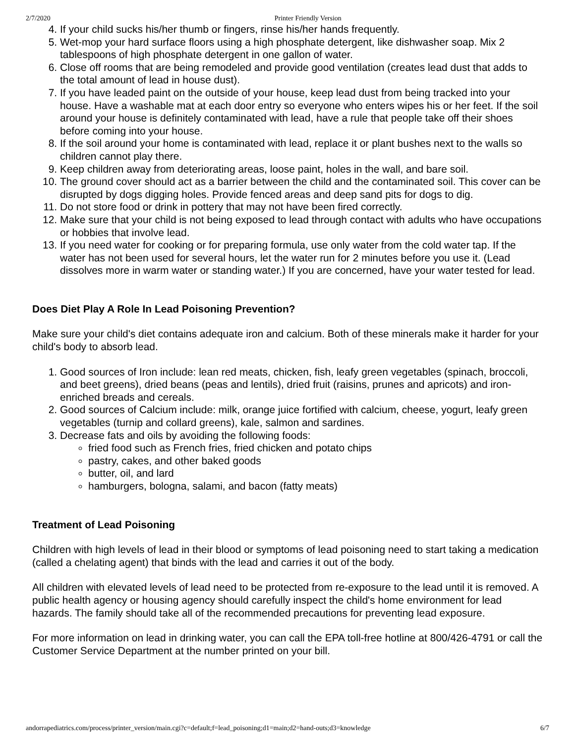2/7/2020 Printer Friendly Version
4. If your child sucks his/her thumb or fingers, rinse his/her hands frequently.
5. Wet-mop your hard surface floors using a high phosphate detergent, like dishwasher soap. Mix 2 tablespoons of high phosphate detergent in one gallon of water.
6. Close off rooms that are being remodeled and provide good ventilation (creates lead dust that adds to the total amount of lead in house dust).
7. If you have leaded paint on the outside of your house, keep lead dust from being tracked into your house. Have a washable mat at each door entry so everyone who enters wipes his or her feet. If the soil around your house is definitely contaminated with lead, have a rule that people take off their shoes before coming into your house.
8. If the soil around your home is contaminated with lead, replace it or plant bushes next to the walls so children cannot play there.
9. Keep children away from deteriorating areas, loose paint, holes in the wall, and bare soil.
10. The ground cover should act as a barrier between the child and the contaminated soil. This cover can be disrupted by dogs digging holes. Provide fenced areas and deep sand pits for dogs to dig.
11. Do not store food or drink in pottery that may not have been fired correctly.
12. Make sure that your child is not being exposed to lead through contact with adults who have occupations or hobbies that involve lead.
13. If you need water for cooking or for preparing formula, use only water from the cold water tap. If the water has not been used for several hours, let the water run for 2 minutes before you use it. (Lead dissolves more in warm water or standing water.) If you are concerned, have your water tested for lead.
Does Diet Play A Role In Lead Poisoning Prevention?
Make sure your child's diet contains adequate iron and calcium. Both of these minerals make it harder for your child's body to absorb lead.
1. Good sources of Iron include: lean red meats, chicken, fish, leafy green vegetables (spinach, broccoli, and beet greens), dried beans (peas and lentils), dried fruit (raisins, prunes and apricots) and iron-enriched breads and cereals.
2. Good sources of Calcium include: milk, orange juice fortified with calcium, cheese, yogurt, leafy green vegetables (turnip and collard greens), kale, salmon and sardines.
3. Decrease fats and oils by avoiding the following foods:
fried food such as French fries, fried chicken and potato chips
pastry, cakes, and other baked goods
butter, oil, and lard
hamburgers, bologna, salami, and bacon (fatty meats)
Treatment of Lead Poisoning
Children with high levels of lead in their blood or symptoms of lead poisoning need to start taking a medication (called a chelating agent) that binds with the lead and carries it out of the body.
All children with elevated levels of lead need to be protected from re-exposure to the lead until it is removed. A public health agency or housing agency should carefully inspect the child's home environment for lead hazards. The family should take all of the recommended precautions for preventing lead exposure.
For more information on lead in drinking water, you can call the EPA toll-free hotline at 800/426-4791 or call the Customer Service Department at the number printed on your bill.
andorrapediatrics.com/process/printer_version/main.cgi?c=default;f=lead_poisoning;d1=main;d2=hand-outs;d3=knowledge 6/7